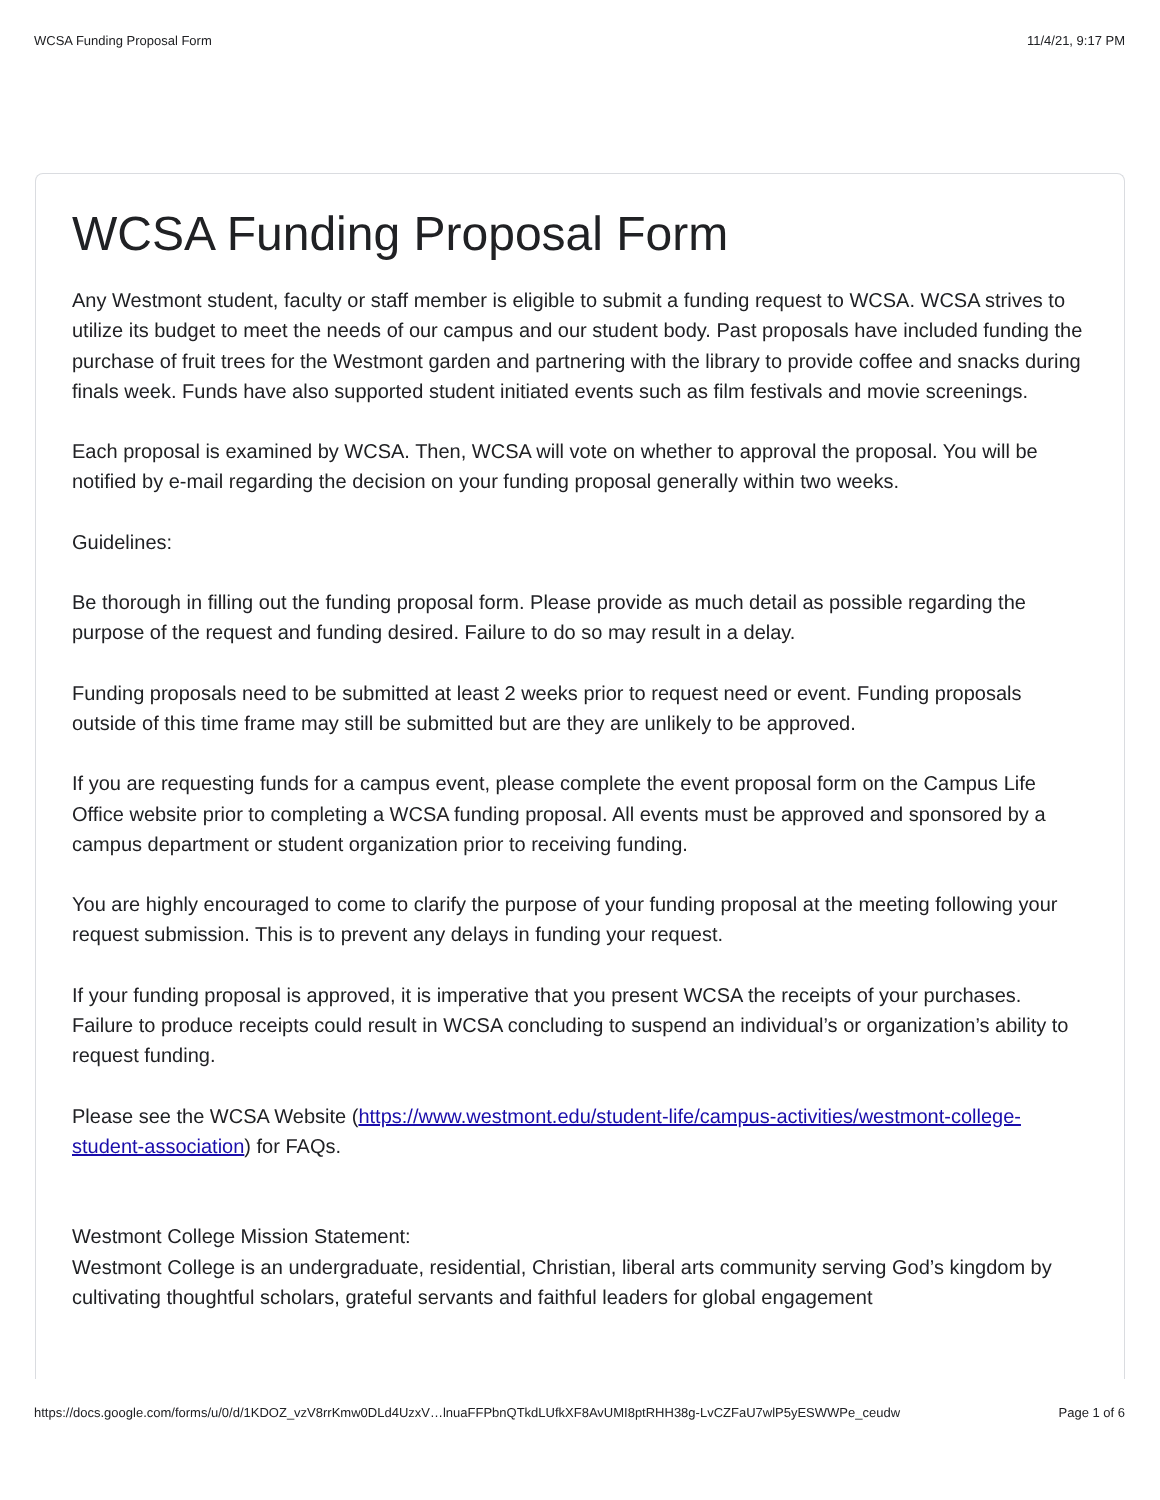WCSA Funding Proposal Form 11/4/21, 9:17 PM
WCSA Funding Proposal Form
Any Westmont student, faculty or staff member is eligible to submit a funding request to WCSA. WCSA strives to utilize its budget to meet the needs of our campus and our student body. Past proposals have included funding the purchase of fruit trees for the Westmont garden and partnering with the library to provide coffee and snacks during finals week. Funds have also supported student initiated events such as film festivals and movie screenings.
Each proposal is examined by WCSA. Then, WCSA will vote on whether to approval the proposal. You will be notified by e-mail regarding the decision on your funding proposal generally within two weeks.
Guidelines:
Be thorough in filling out the funding proposal form. Please provide as much detail as possible regarding the purpose of the request and funding desired. Failure to do so may result in a delay.
Funding proposals need to be submitted at least 2 weeks prior to request need or event. Funding proposals outside of this time frame may still be submitted but are they are unlikely to be approved.
If you are requesting funds for a campus event, please complete the event proposal form on the Campus Life Office website prior to completing a WCSA funding proposal. All events must be approved and sponsored by a campus department or student organization prior to receiving funding.
You are highly encouraged to come to clarify the purpose of your funding proposal at the meeting following your request submission. This is to prevent any delays in funding your request.
If your funding proposal is approved, it is imperative that you present WCSA the receipts of your purchases. Failure to produce receipts could result in WCSA concluding to suspend an individual’s or organization’s ability to request funding.
Please see the WCSA Website (https://www.westmont.edu/student-life/campus-activities/westmont-college-student-association) for FAQs.
Westmont College Mission Statement:
Westmont College is an undergraduate, residential, Christian, liberal arts community serving God’s kingdom by cultivating thoughtful scholars, grateful servants and faithful leaders for global engagement
https://docs.google.com/forms/u/0/d/1KDOZ_vzV8rrKmw0DLd4UzxV…lnuaFFPbnQTkdLUfkXF8AvUMI8ptRHH38g-LvCZFaU7wlP5yESWWPe_ceudw Page 1 of 6